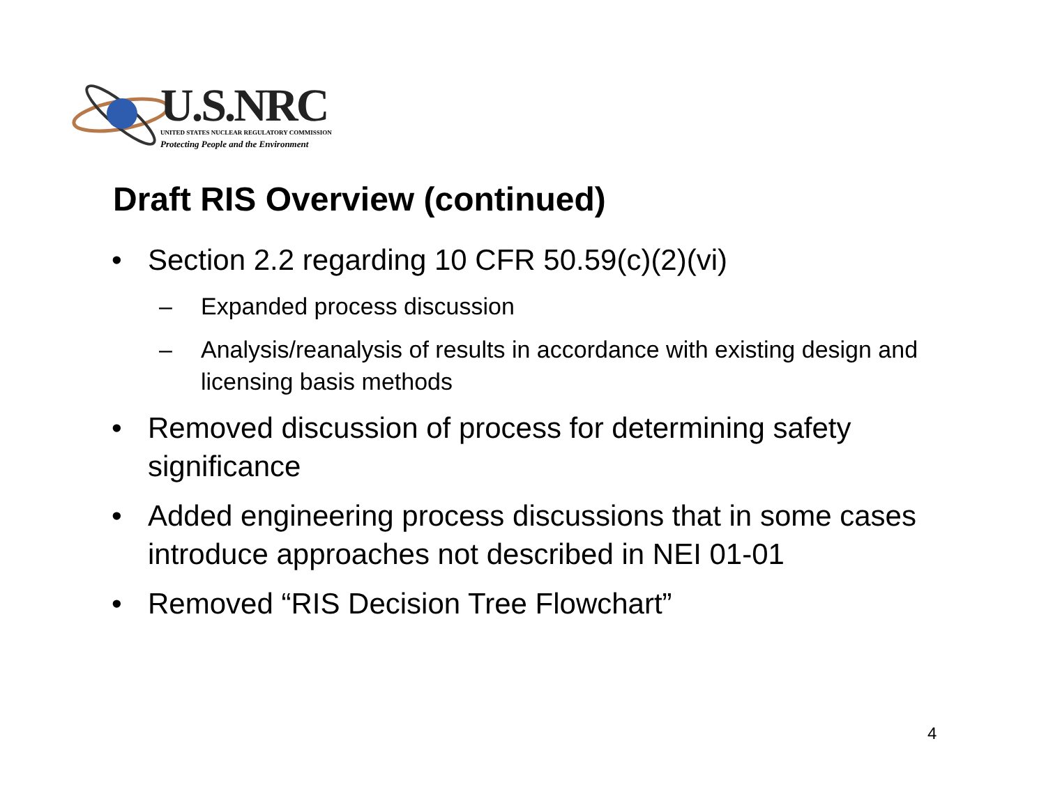U.S.NRC
UNITED STATES NUCLEAR REGULATORY COMMISSION
Protecting People and the Environment
Draft RIS Overview (continued)
• Section 2.2 regarding 10 CFR 50.59(c)(2)(vi)
– Expanded process discussion
– Analysis/reanalysis of results in accordance with existing design and licensing basis methods
• Removed discussion of process for determining safety significance
• Added engineering process discussions that in some cases introduce approaches not described in NEI 01-01
• Removed “RIS Decision Tree Flowchart”
4